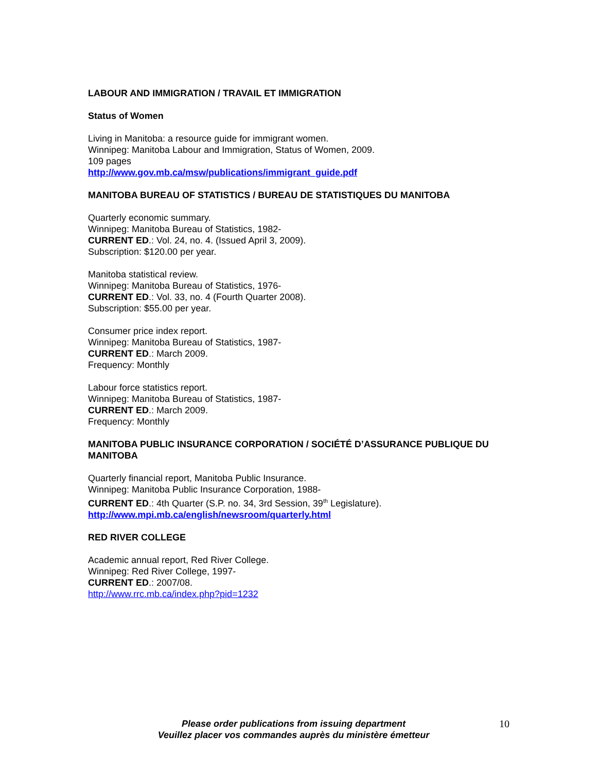LABOUR AND IMMIGRATION / TRAVAIL ET IMMIGRATION
Status of Women
Living in Manitoba: a resource guide for immigrant women.
Winnipeg: Manitoba Labour and Immigration, Status of Women, 2009.
109 pages
http://www.gov.mb.ca/msw/publications/immigrant_guide.pdf
MANITOBA BUREAU OF STATISTICS / BUREAU DE STATISTIQUES DU MANITOBA
Quarterly economic summary.
Winnipeg: Manitoba Bureau of Statistics, 1982-
CURRENT ED.: Vol. 24, no. 4. (Issued April 3, 2009).
Subscription: $120.00 per year.
Manitoba statistical review.
Winnipeg: Manitoba Bureau of Statistics, 1976-
CURRENT ED.: Vol. 33, no. 4 (Fourth Quarter 2008).
Subscription: $55.00 per year.
Consumer price index report.
Winnipeg: Manitoba Bureau of Statistics, 1987-
CURRENT ED.: March 2009.
Frequency: Monthly
Labour force statistics report.
Winnipeg: Manitoba Bureau of Statistics, 1987-
CURRENT ED.: March 2009.
Frequency: Monthly
MANITOBA PUBLIC INSURANCE CORPORATION / SOCIÉTÉ D’ASSURANCE PUBLIQUE DU MANITOBA
Quarterly financial report, Manitoba Public Insurance.
Winnipeg: Manitoba Public Insurance Corporation, 1988-
CURRENT ED.: 4th Quarter (S.P. no. 34, 3rd Session, 39<sup>th</sup> Legislature).
http://www.mpi.mb.ca/english/newsroom/quarterly.html
RED RIVER COLLEGE
Academic annual report, Red River College.
Winnipeg: Red River College, 1997-
CURRENT ED.: 2007/08.
http://www.rrc.mb.ca/index.php?pid=1232
Please order publications from issuing department
Veuillez placer vos commandes auprès du ministère émetteur
10